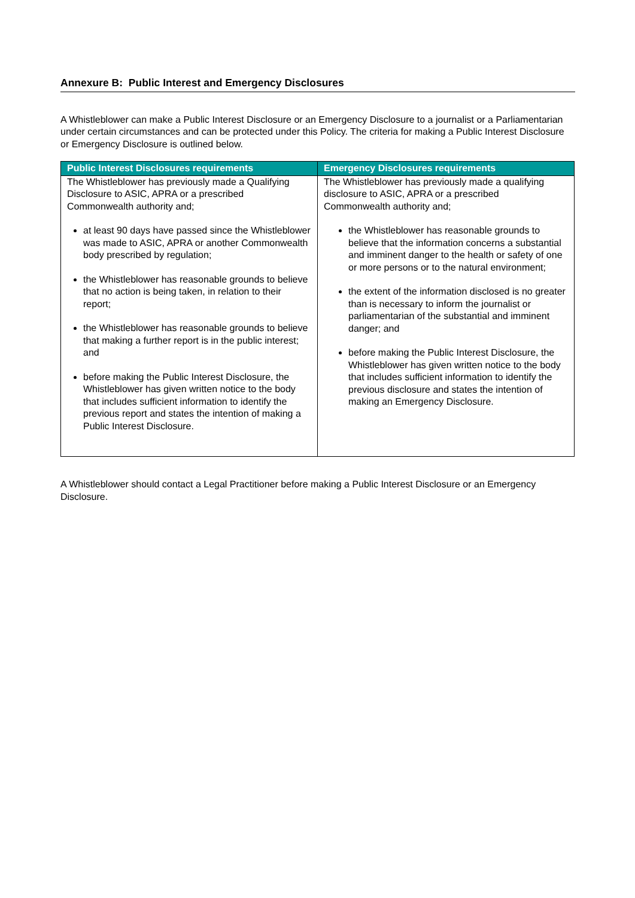Annexure B: Public Interest and Emergency Disclosures
A Whistleblower can make a Public Interest Disclosure or an Emergency Disclosure to a journalist or a Parliamentarian under certain circumstances and can be protected under this Policy. The criteria for making a Public Interest Disclosure or Emergency Disclosure is outlined below.
| Public Interest Disclosures requirements | Emergency Disclosures requirements |
| --- | --- |
| The Whistleblower has previously made a Qualifying Disclosure to ASIC, APRA or a prescribed Commonwealth authority and; at least 90 days have passed since the Whistleblower was made to ASIC, APRA or another Commonwealth body prescribed by regulation; the Whistleblower has reasonable grounds to believe that no action is being taken, in relation to their report; the Whistleblower has reasonable grounds to believe that making a further report is in the public interest; and before making the Public Interest Disclosure, the Whistleblower has given written notice to the body that includes sufficient information to identify the previous report and states the intention of making a Public Interest Disclosure. | The Whistleblower has previously made a qualifying disclosure to ASIC, APRA or a prescribed Commonwealth authority and; the Whistleblower has reasonable grounds to believe that the information concerns a substantial and imminent danger to the health or safety of one or more persons or to the natural environment; the extent of the information disclosed is no greater than is necessary to inform the journalist or parliamentarian of the substantial and imminent danger; and before making the Public Interest Disclosure, the Whistleblower has given written notice to the body that includes sufficient information to identify the previous disclosure and states the intention of making an Emergency Disclosure. |
A Whistleblower should contact a Legal Practitioner before making a Public Interest Disclosure or an Emergency Disclosure.